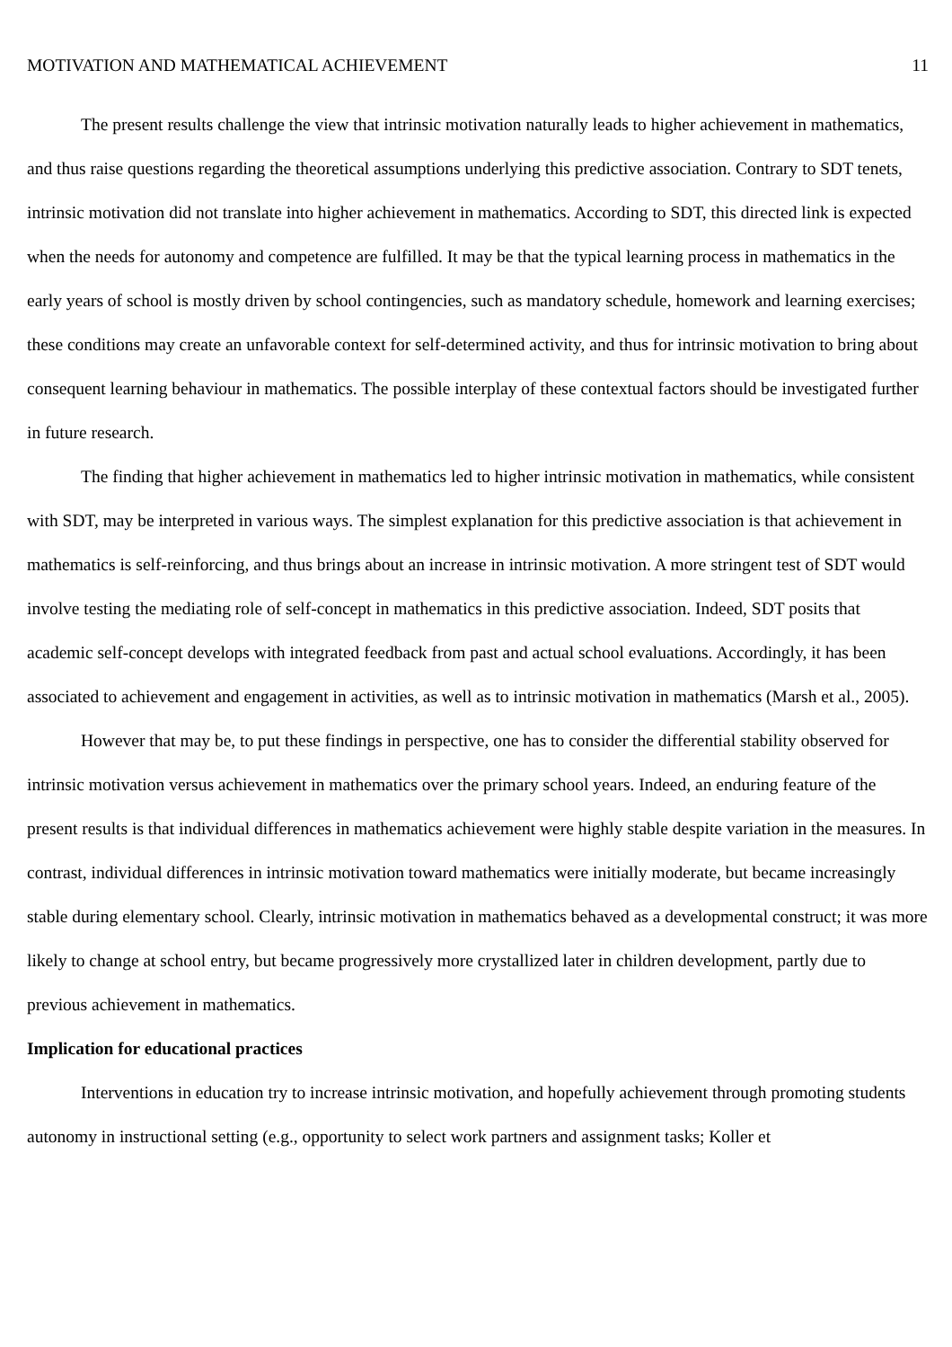MOTIVATION AND MATHEMATICAL ACHIEVEMENT 11
The present results challenge the view that intrinsic motivation naturally leads to higher achievement in mathematics, and thus raise questions regarding the theoretical assumptions underlying this predictive association. Contrary to SDT tenets, intrinsic motivation did not translate into higher achievement in mathematics. According to SDT, this directed link is expected when the needs for autonomy and competence are fulfilled. It may be that the typical learning process in mathematics in the early years of school is mostly driven by school contingencies, such as mandatory schedule, homework and learning exercises; these conditions may create an unfavorable context for self-determined activity, and thus for intrinsic motivation to bring about consequent learning behaviour in mathematics. The possible interplay of these contextual factors should be investigated further in future research.
The finding that higher achievement in mathematics led to higher intrinsic motivation in mathematics, while consistent with SDT, may be interpreted in various ways. The simplest explanation for this predictive association is that achievement in mathematics is self-reinforcing, and thus brings about an increase in intrinsic motivation. A more stringent test of SDT would involve testing the mediating role of self-concept in mathematics in this predictive association. Indeed, SDT posits that academic self-concept develops with integrated feedback from past and actual school evaluations. Accordingly, it has been associated to achievement and engagement in activities, as well as to intrinsic motivation in mathematics (Marsh et al., 2005).
However that may be, to put these findings in perspective, one has to consider the differential stability observed for intrinsic motivation versus achievement in mathematics over the primary school years. Indeed, an enduring feature of the present results is that individual differences in mathematics achievement were highly stable despite variation in the measures. In contrast, individual differences in intrinsic motivation toward mathematics were initially moderate, but became increasingly stable during elementary school. Clearly, intrinsic motivation in mathematics behaved as a developmental construct; it was more likely to change at school entry, but became progressively more crystallized later in children development, partly due to previous achievement in mathematics.
Implication for educational practices
Interventions in education try to increase intrinsic motivation, and hopefully achievement through promoting students autonomy in instructional setting (e.g., opportunity to select work partners and assignment tasks; Koller et